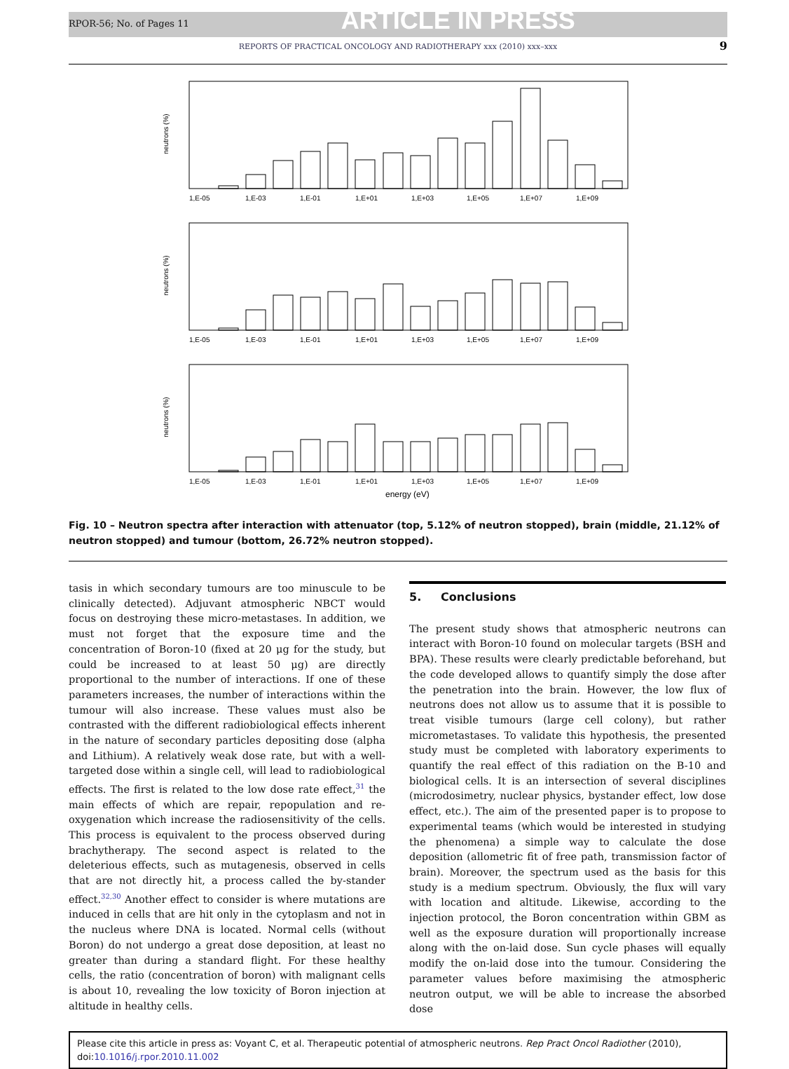RPOR-56; No. of Pages 11 ARTICLE IN PRESS
REPORTS OF PRACTICAL ONCOLOGY AND RADIOTHERAPY xxx (2010) xxx–xxx 9
neutrons (%)
1,E-05
1,E-03
1,E-01
1,E+01
1,E+03
1,E+05
1,E+07
1,E+09
neutrons (%)
1,E-05
1,E-03
1,E-01
1,E+01
1,E+03
1,E+05
1,E+07
1,E+09
neutrons (%)
1,E-05
1,E-03
1,E-01
1,E+01
1,E+03
1,E+05
1,E+07
1,E+09
energy (eV)
Fig. 10 – Neutron spectra after interaction with attenuator (top, 5.12% of neutron stopped), brain (middle, 21.12% of neutron stopped) and tumour (bottom, 26.72% neutron stopped).
tasis in which secondary tumours are too minuscule to be clinically detected). Adjuvant atmospheric NBCT would focus on destroying these micro-metastases. In addition, we must not forget that the exposure time and the concentration of Boron-10 (fixed at 20 μg for the study, but could be increased to at least 50 μg) are directly proportional to the number of interactions. If one of these parameters increases, the number of interactions within the tumour will also increase. These values must also be contrasted with the different radiobiological effects inherent in the nature of secondary particles depositing dose (alpha and Lithium). A relatively weak dose rate, but with a well-targeted dose within a single cell, will lead to radiobiological effects. The first is related to the low dose rate effect,<sup>31</sup> the main effects of which are repair, repopulation and re-oxygenation which increase the radiosensitivity of the cells. This process is equivalent to the process observed during brachytherapy. The second aspect is related to the deleterious effects, such as mutagenesis, observed in cells that are not directly hit, a process called the by-stander effect.<sup>32,30</sup> Another effect to consider is where mutations are induced in cells that are hit only in the cytoplasm and not in the nucleus where DNA is located. Normal cells (without Boron) do not undergo a great dose deposition, at least no greater than during a standard flight. For these healthy cells, the ratio (concentration of boron) with malignant cells is about 10, revealing the low toxicity of Boron injection at altitude in healthy cells.
5. Conclusions
The present study shows that atmospheric neutrons can interact with Boron-10 found on molecular targets (BSH and BPA). These results were clearly predictable beforehand, but the code developed allows to quantify simply the dose after the penetration into the brain. However, the low flux of neutrons does not allow us to assume that it is possible to treat visible tumours (large cell colony), but rather micrometastases. To validate this hypothesis, the presented study must be completed with laboratory experiments to quantify the real effect of this radiation on the B-10 and biological cells. It is an intersection of several disciplines (microdosimetry, nuclear physics, bystander effect, low dose effect, etc.). The aim of the presented paper is to propose to experimental teams (which would be interested in studying the phenomena) a simple way to calculate the dose deposition (allometric fit of free path, transmission factor of brain). Moreover, the spectrum used as the basis for this study is a medium spectrum. Obviously, the flux will vary with location and altitude. Likewise, according to the injection protocol, the Boron concentration within GBM as well as the exposure duration will proportionally increase along with the on-laid dose. Sun cycle phases will equally modify the on-laid dose into the tumour. Considering the parameter values before maximising the atmospheric neutron output, we will be able to increase the absorbed dose
Please cite this article in press as: Voyant C, et al. Therapeutic potential of atmospheric neutrons. Rep Pract Oncol Radiother (2010), doi:10.1016/j.rpor.2010.11.002